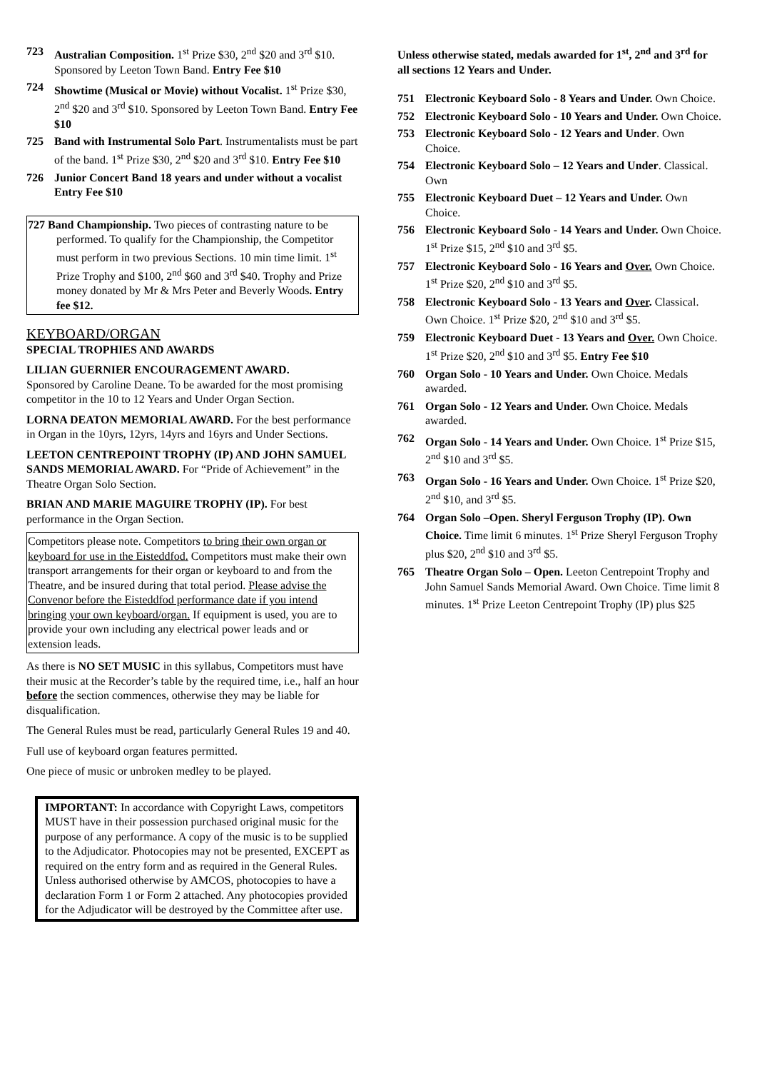723 Australian Composition. 1<sup>st</sup> Prize $30, 2<sup>nd</sup> $20 and 3<sup>rd</sup> $10. Sponsored by Leeton Town Band. Entry Fee $10
724 Showtime (Musical or Movie) without Vocalist. 1<sup>st</sup> Prize $30, 2<sup>nd</sup> $20 and 3<sup>rd</sup> $10. Sponsored by Leeton Town Band. Entry Fee $10
725 Band with Instrumental Solo Part. Instrumentalists must be part of the band. 1<sup>st</sup> Prize $30, 2<sup>nd</sup> $20 and 3<sup>rd</sup> $10. Entry Fee $10
726 Junior Concert Band 18 years and under without a vocalist Entry Fee $10
727 Band Championship. Two pieces of contrasting nature to be performed. To qualify for the Championship, the Competitor must perform in two previous Sections. 10 min time limit. 1<sup>st</sup> Prize Trophy and $100, 2<sup>nd</sup> $60 and 3<sup>rd</sup> $40. Trophy and Prize money donated by Mr & Mrs Peter and Beverly Woods. Entry fee $12.
KEYBOARD/ORGAN
SPECIAL TROPHIES AND AWARDS
LILIAN GUERNIER ENCOURAGEMENT AWARD.
Sponsored by Caroline Deane. To be awarded for the most promising competitor in the 10 to 12 Years and Under Organ Section.
LORNA DEATON MEMORIAL AWARD. For the best performance in Organ in the 10yrs, 12yrs, 14yrs and 16yrs and Under Sections.
LEETON CENTREPOINT TROPHY (IP) AND JOHN SAMUEL SANDS MEMORIAL AWARD. For “Pride of Achievement” in the Theatre Organ Solo Section.
BRIAN AND MARIE MAGUIRE TROPHY (IP). For best performance in the Organ Section.
Competitors please note. Competitors to bring their own organ or keyboard for use in the Eisteddfod. Competitors must make their own transport arrangements for their organ or keyboard to and from the Theatre, and be insured during that total period. Please advise the Convenor before the Eisteddfod performance date if you intend bringing your own keyboard/organ. If equipment is used, you are to provide your own including any electrical power leads and or extension leads.
As there is NO SET MUSIC in this syllabus, Competitors must have their music at the Recorder’s table by the required time, i.e., half an hour before the section commences, otherwise they may be liable for disqualification.
The General Rules must be read, particularly General Rules 19 and 40.
Full use of keyboard organ features permitted.
One piece of music or unbroken medley to be played.
IMPORTANT: In accordance with Copyright Laws, competitors MUST have in their possession purchased original music for the purpose of any performance. A copy of the music is to be supplied to the Adjudicator. Photocopies may not be presented, EXCEPT as required on the entry form and as required in the General Rules. Unless authorised otherwise by AMCOS, photocopies to have a declaration Form 1 or Form 2 attached. Any photocopies provided for the Adjudicator will be destroyed by the Committee after use.
Unless otherwise stated, medals awarded for 1<sup>st</sup>, 2<sup>nd</sup> and 3<sup>rd</sup> for all sections 12 Years and Under.
751 Electronic Keyboard Solo - 8 Years and Under. Own Choice.
752 Electronic Keyboard Solo - 10 Years and Under. Own Choice.
753 Electronic Keyboard Solo - 12 Years and Under. Own Choice.
754 Electronic Keyboard Solo – 12 Years and Under. Classical. Own
755 Electronic Keyboard Duet – 12 Years and Under. Own Choice.
756 Electronic Keyboard Solo - 14 Years and Under. Own Choice. 1<sup>st</sup> Prize $15, 2<sup>nd</sup> $10 and 3<sup>rd</sup> $5.
757 Electronic Keyboard Solo - 16 Years and Over. Own Choice. 1<sup>st</sup> Prize $20, 2<sup>nd</sup> $10 and 3<sup>rd</sup> $5.
758 Electronic Keyboard Solo - 13 Years and Over. Classical. Own Choice. 1<sup>st</sup> Prize $20, 2<sup>nd</sup> $10 and 3<sup>rd</sup> $5.
759 Electronic Keyboard Duet - 13 Years and Over. Own Choice. 1<sup>st</sup> Prize $20, 2<sup>nd</sup> $10 and 3<sup>rd</sup> $5. Entry Fee $10
760 Organ Solo - 10 Years and Under. Own Choice. Medals awarded.
761 Organ Solo - 12 Years and Under. Own Choice. Medals awarded.
762 Organ Solo - 14 Years and Under. Own Choice. 1<sup>st</sup> Prize $15, 2<sup>nd</sup> $10 and 3<sup>rd</sup> $5.
763 Organ Solo - 16 Years and Under. Own Choice. 1<sup>st</sup> Prize $20, 2<sup>nd</sup> $10, and 3<sup>rd</sup> $5.
764 Organ Solo –Open. Sheryl Ferguson Trophy (IP). Own Choice. Time limit 6 minutes. 1<sup>st</sup> Prize Sheryl Ferguson Trophy plus $20, 2<sup>nd</sup> $10 and 3<sup>rd</sup> $5.
765 Theatre Organ Solo – Open. Leeton Centrepoint Trophy and John Samuel Sands Memorial Award. Own Choice. Time limit 8 minutes. 1<sup>st</sup> Prize Leeton Centrepoint Trophy (IP) plus $25